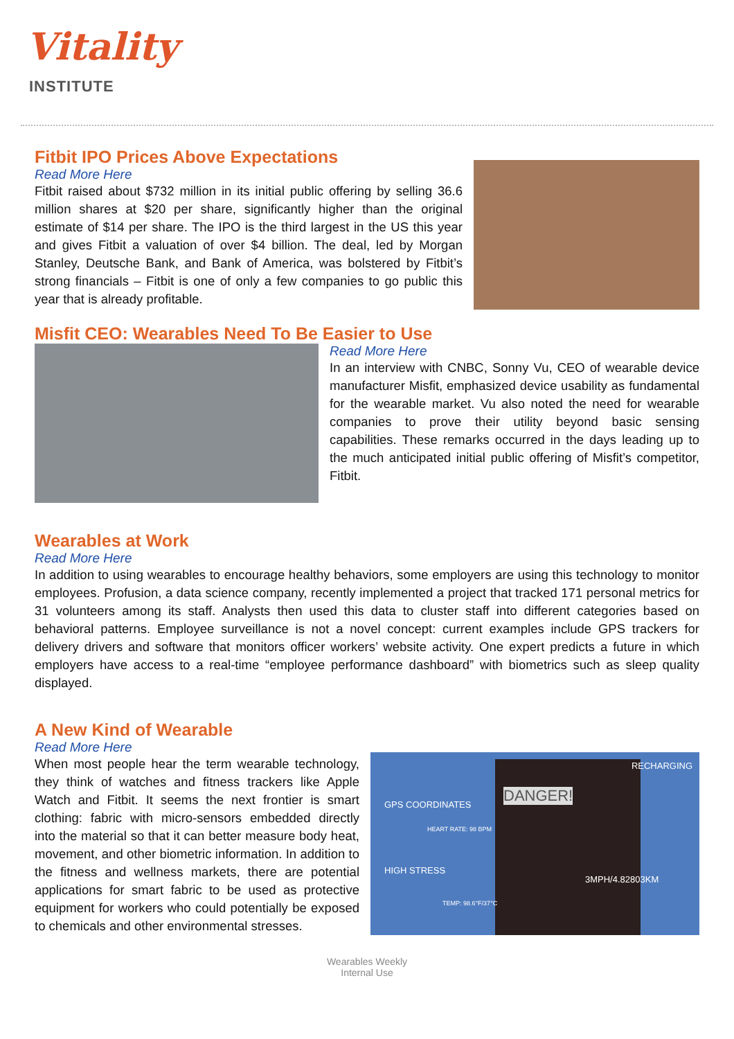Vitality
INSTITUTE
Fitbit IPO Prices Above Expectations
Read More Here
Fitbit raised about $732 million in its initial public offering by selling 36.6 million shares at $20 per share, significantly higher than the original estimate of $14 per share. The IPO is the third largest in the US this year and gives Fitbit a valuation of over $4 billion. The deal, led by Morgan Stanley, Deutsche Bank, and Bank of America, was bolstered by Fitbit’s strong financials – Fitbit is one of only a few companies to go public this year that is already profitable.
Misfit CEO: Wearables Need To Be Easier to Use
Read More Here
In an interview with CNBC, Sonny Vu, CEO of wearable device manufacturer Misfit, emphasized device usability as fundamental for the wearable market. Vu also noted the need for wearable companies to prove their utility beyond basic sensing capabilities. These remarks occurred in the days leading up to the much anticipated initial public offering of Misfit’s competitor, Fitbit.
Wearables at Work
Read More Here
In addition to using wearables to encourage healthy behaviors, some employers are using this technology to monitor employees. Profusion, a data science company, recently implemented a project that tracked 171 personal metrics for 31 volunteers among its staff. Analysts then used this data to cluster staff into different categories based on behavioral patterns. Employee surveillance is not a novel concept: current examples include GPS trackers for delivery drivers and software that monitors officer workers’ website activity. One expert predicts a future in which employers have access to a real-time “employee performance dashboard” with biometrics such as sleep quality displayed.
A New Kind of Wearable
Read More Here
When most people hear the term wearable technology, they think of watches and fitness trackers like Apple Watch and Fitbit. It seems the next frontier is smart clothing: fabric with micro-sensors embedded directly into the material so that it can better measure body heat, movement, and other biometric information. In addition to the fitness and wellness markets, there are potential applications for smart fabric to be used as protective equipment for workers who could potentially be exposed to chemicals and other environmental stresses.
RECHARGING
GPS COORDINATES DANGER!
HEART RATE: 98 BPM
HIGH STRESS
3MPH/4.82803KM
TEMP: 98.6°F/37°C
Wearables Weekly
Internal Use